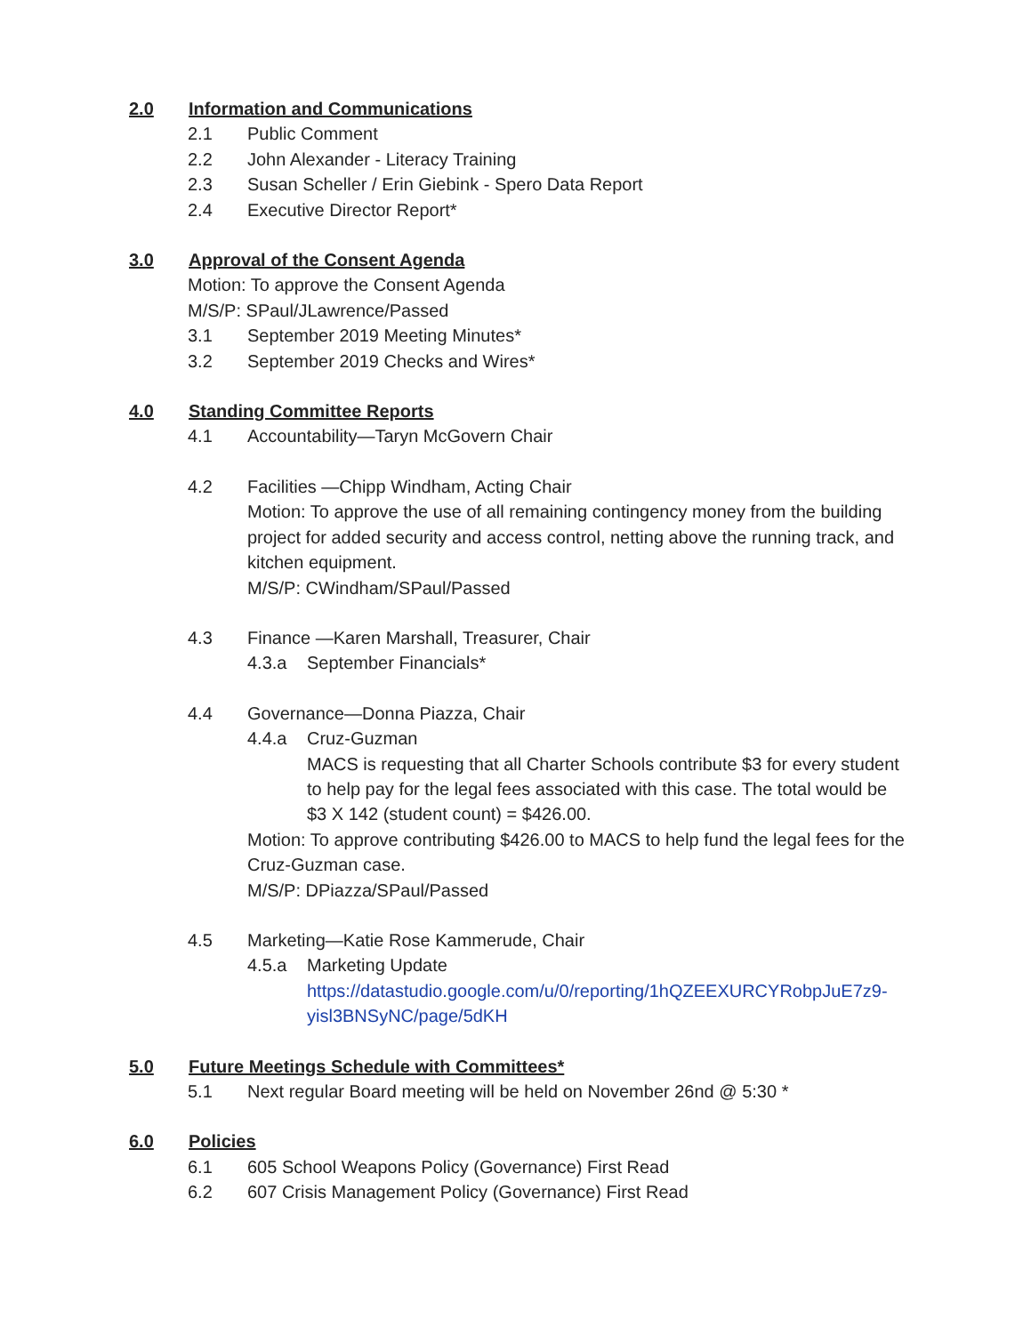2.0 Information and Communications
2.1 Public Comment
2.2 John Alexander - Literacy Training
2.3 Susan Scheller / Erin Giebink - Spero Data Report
2.4 Executive Director Report*
3.0 Approval of the Consent Agenda
Motion: To approve the Consent Agenda
M/S/P: SPaul/JLawrence/Passed
3.1 September 2019 Meeting Minutes*
3.2 September 2019 Checks and Wires*
4.0 Standing Committee Reports
4.1 Accountability—Taryn McGovern Chair
4.2 Facilities —Chipp Windham, Acting Chair
Motion: To approve the use of all remaining contingency money from the building project for added security and access control, netting above the running track, and kitchen equipment.
M/S/P: CWindham/SPaul/Passed
4.3 Finance —Karen Marshall, Treasurer, Chair
4.3.a September Financials*
4.4 Governance—Donna Piazza, Chair
4.4.a Cruz-Guzman
MACS is requesting that all Charter Schools contribute $3 for every student to help pay for the legal fees associated with this case. The total would be $3 X 142 (student count) = $426.00.
Motion: To approve contributing $426.00 to MACS to help fund the legal fees for the Cruz-Guzman case.
M/S/P: DPiazza/SPaul/Passed
4.5 Marketing—Katie Rose Kammerude, Chair
4.5.a Marketing Update
https://datastudio.google.com/u/0/reporting/1hQZEEXURCYRobpJuE7z9-yisl3BNSyNC/page/5dKH
5.0 Future Meetings Schedule with Committees*
5.1 Next regular Board meeting will be held on November 26nd @ 5:30 *
6.0 Policies
6.1 605 School Weapons Policy (Governance) First Read
6.2 607 Crisis Management Policy (Governance) First Read